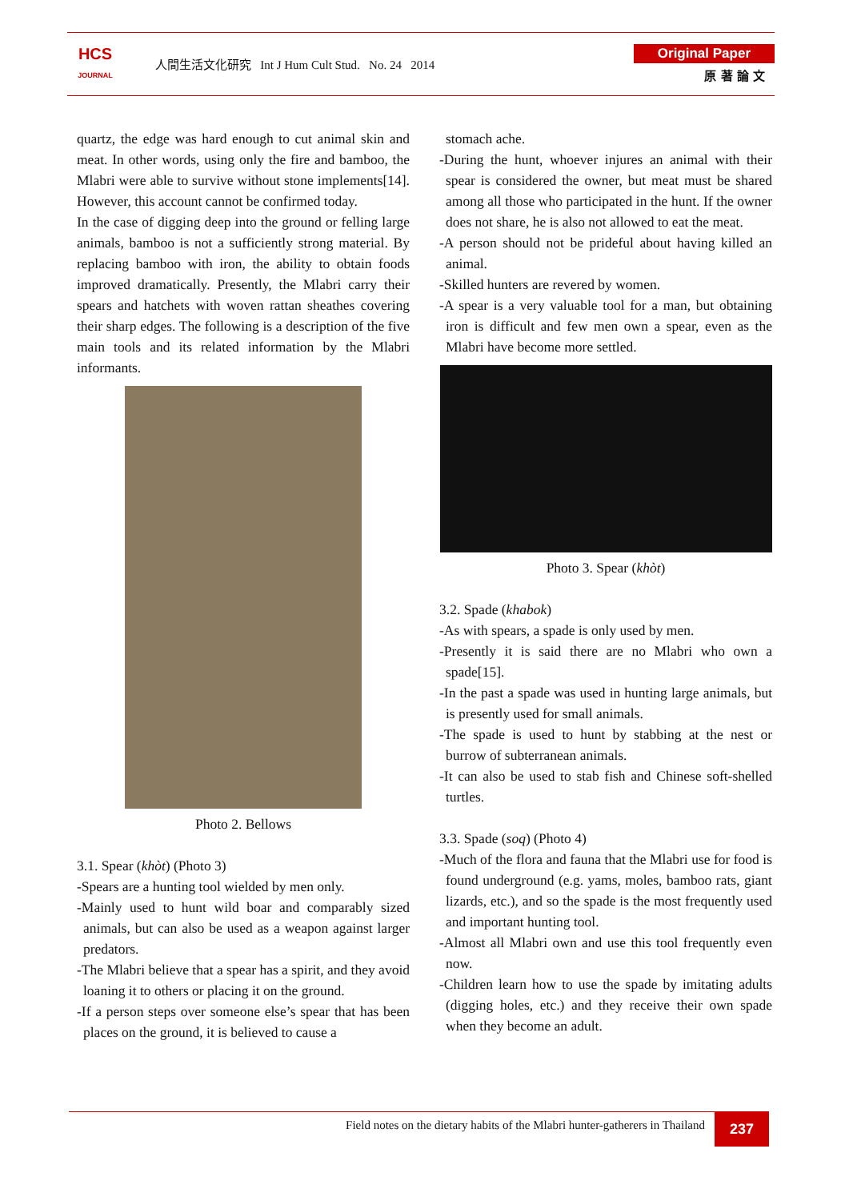HCS
JOURNAL
人間生活文化研究 Int J Hum Cult Stud. No. 24 2014
Original Paper
原 著 論 文
quartz, the edge was hard enough to cut animal skin and meat. In other words, using only the fire and bamboo, the Mlabri were able to survive without stone implements[14]. However, this account cannot be confirmed today.
In the case of digging deep into the ground or felling large animals, bamboo is not a sufficiently strong material. By replacing bamboo with iron, the ability to obtain foods improved dramatically. Presently, the Mlabri carry their spears and hatchets with woven rattan sheathes covering their sharp edges. The following is a description of the five main tools and its related information by the Mlabri informants.
Photo 2. Bellows
3.1. Spear (khòt) (Photo 3)
-Spears are a hunting tool wielded by men only.
-Mainly used to hunt wild boar and comparably sized animals, but can also be used as a weapon against larger predators.
-The Mlabri believe that a spear has a spirit, and they avoid loaning it to others or placing it on the ground.
-If a person steps over someone else’s spear that has been places on the ground, it is believed to cause a
stomach ache.
-During the hunt, whoever injures an animal with their spear is considered the owner, but meat must be shared among all those who participated in the hunt. If the owner does not share, he is also not allowed to eat the meat.
-A person should not be prideful about having killed an animal.
-Skilled hunters are revered by women.
-A spear is a very valuable tool for a man, but obtaining iron is difficult and few men own a spear, even as the Mlabri have become more settled.
Photo 3. Spear (khòt)
3.2. Spade (khabok)
-As with spears, a spade is only used by men.
-Presently it is said there are no Mlabri who own a spade[15].
-In the past a spade was used in hunting large animals, but is presently used for small animals.
-The spade is used to hunt by stabbing at the nest or burrow of subterranean animals.
-It can also be used to stab fish and Chinese soft-shelled turtles.
3.3. Spade (soq) (Photo 4)
-Much of the flora and fauna that the Mlabri use for food is found underground (e.g. yams, moles, bamboo rats, giant lizards, etc.), and so the spade is the most frequently used and important hunting tool.
-Almost all Mlabri own and use this tool frequently even now.
-Children learn how to use the spade by imitating adults (digging holes, etc.) and they receive their own spade when they become an adult.
Field notes on the dietary habits of the Mlabri hunter-gatherers in Thailand
237